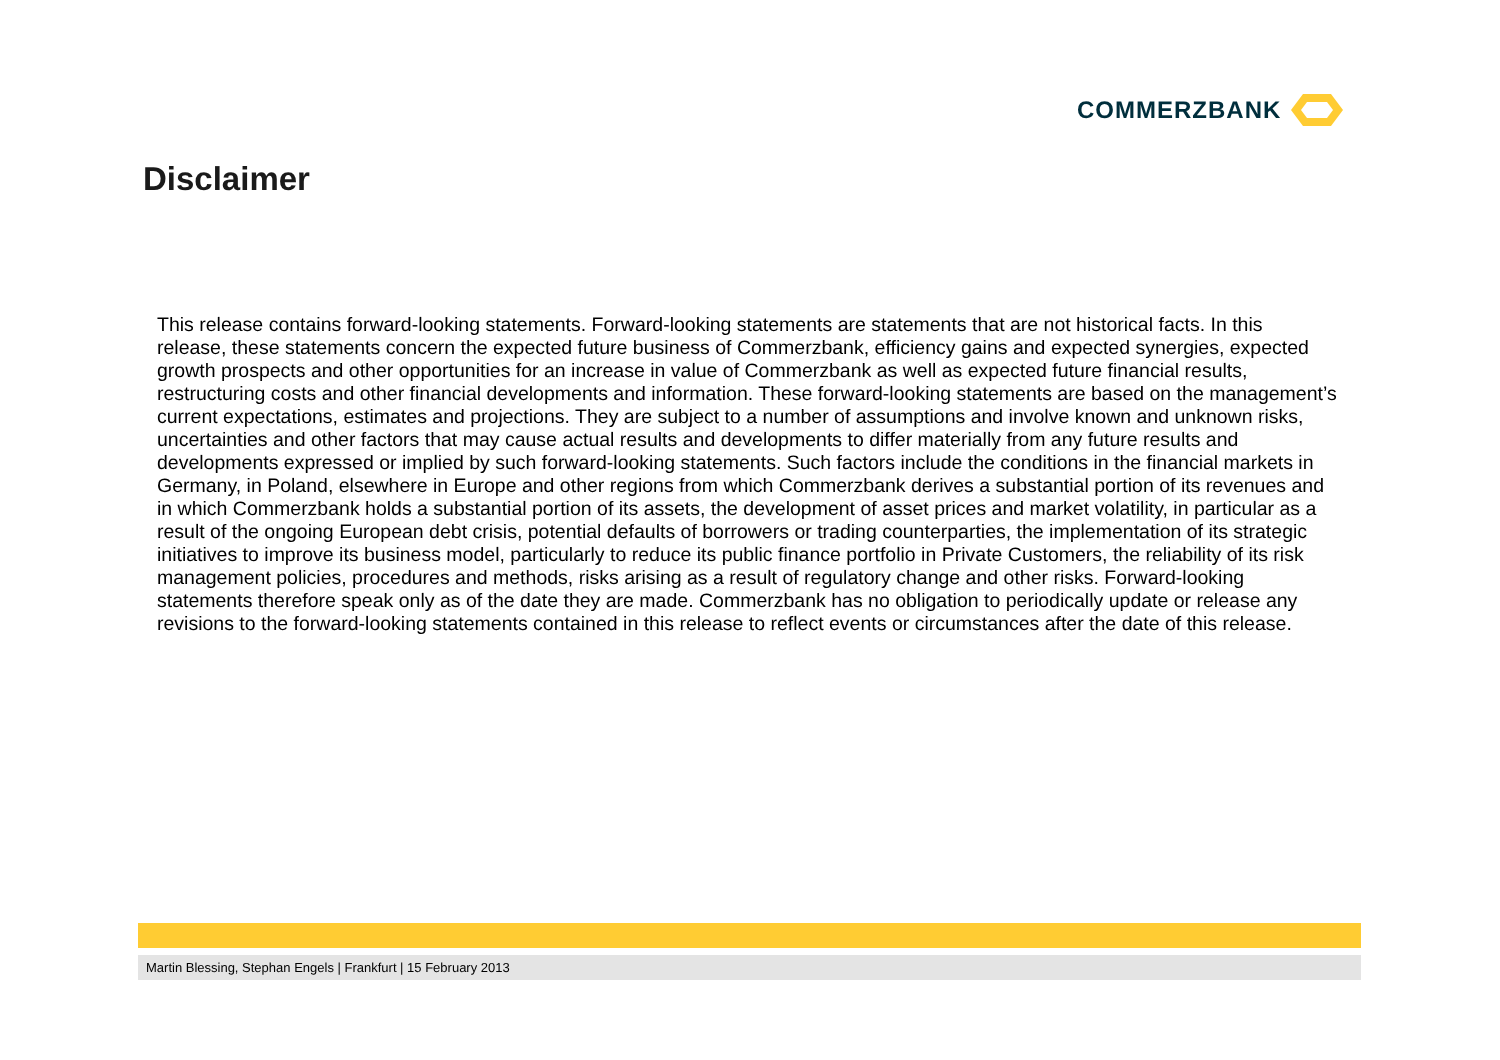COMMERZBANK
Disclaimer
This release contains forward-looking statements. Forward-looking statements are statements that are not historical facts. In this release, these statements concern the expected future business of Commerzbank, efficiency gains and expected synergies, expected growth prospects and other opportunities for an increase in value of Commerzbank as well as expected future financial results, restructuring costs and other financial developments and information. These forward-looking statements are based on the management’s current expectations, estimates and projections. They are subject to a number of assumptions and involve known and unknown risks, uncertainties and other factors that may cause actual results and developments to differ materially from any future results and developments expressed or implied by such forward-looking statements. Such factors include the conditions in the financial markets in Germany, in Poland, elsewhere in Europe and other regions from which Commerzbank derives a substantial portion of its revenues and in which Commerzbank holds a substantial portion of its assets, the development of asset prices and market volatility, in particular as a result of the ongoing European debt crisis, potential defaults of borrowers or trading counterparties, the implementation of its strategic initiatives to improve its business model, particularly to reduce its public finance portfolio in Private Customers, the reliability of its risk management policies, procedures and methods, risks arising as a result of regulatory change and other risks. Forward-looking statements therefore speak only as of the date they are made. Commerzbank has no obligation to periodically update or release any revisions to the forward-looking statements contained in this release to reflect events or circumstances after the date of this release.
Martin Blessing, Stephan Engels | Frankfurt | 15 February 2013